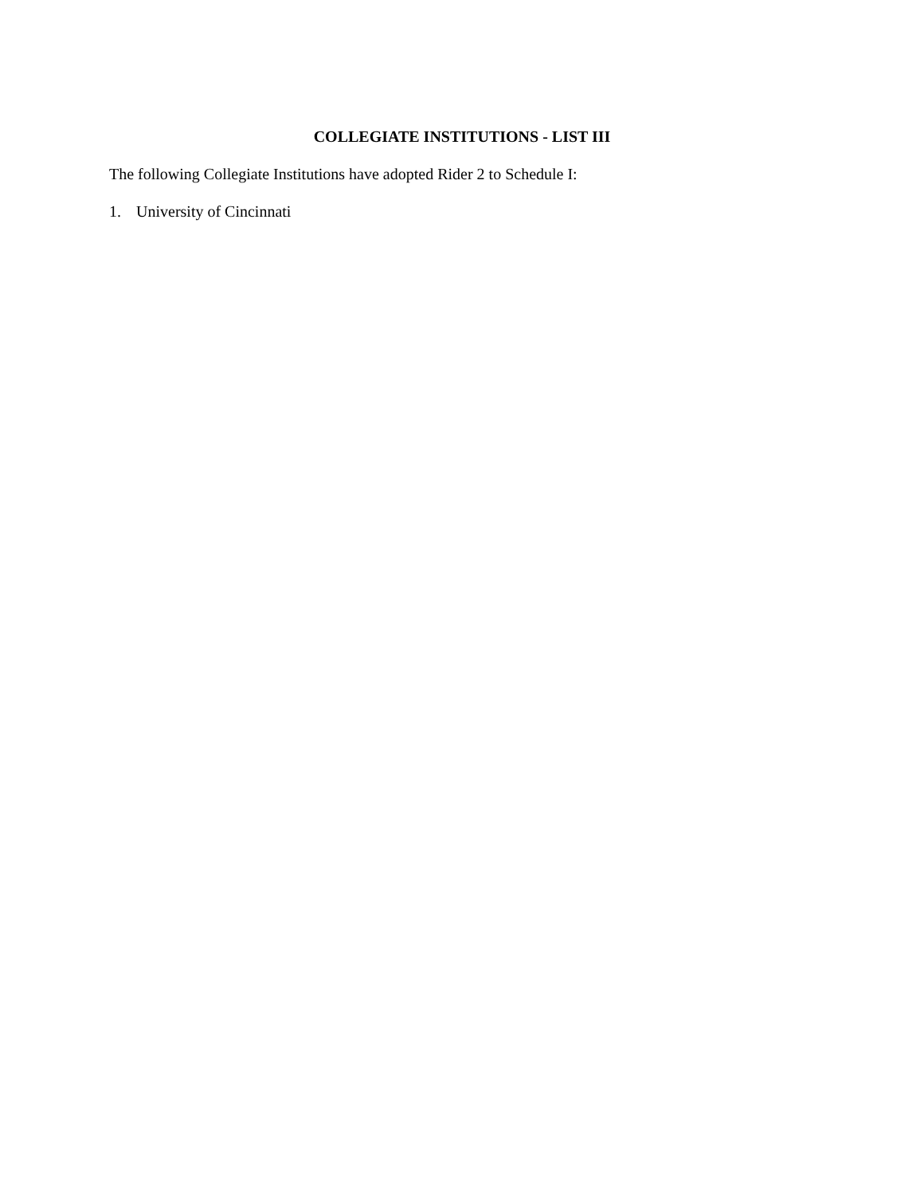COLLEGIATE INSTITUTIONS - LIST III
The following Collegiate Institutions have adopted Rider 2 to Schedule I:
1. University of Cincinnati